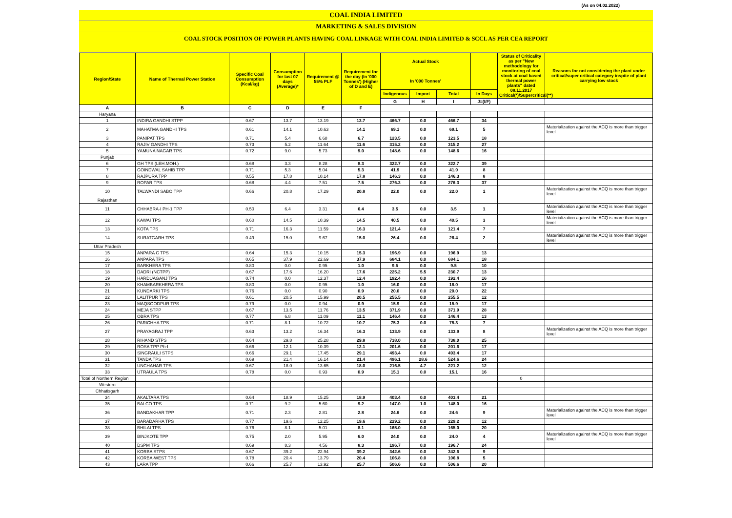(As on 04.02.2022)
COAL INDIA LIMITED
MARKETING & SALES DIVISION
COAL STOCK POSITION OF POWER PLANTS HAVING COAL LINKAGE WITH COAL INDIA LIMITED & SCCL AS PER CEA REPORT
| Region/State | Name of Thermal Power Station | Specific Coal Consumption (Kcal/kg) | Consumption for last 07 days (Average)* | Requirement @ 55% PLF | Requirement for the day (In '000 Tonnes') (Higher of D and E) | Actual Stock In '000 Tonnes' | | | | Status of Criticality as per "New methodology for monitoring of coal stock at coal based thermal power plants" dated 08.11.2017 Critical(*)/Supercritical(**) | Reasons for not considering the plant under critical/super critical category inspite of plant carrying low stock |
| --- | --- | --- | --- | --- | --- | --- | --- | --- | --- | --- | --- |
| | | | | | | Indigenous | Import | Total | In Days | | |
| | | | | | | G | H | I | J=(I/F) | | |
| A | B | C | D | E | F | | | | | | |
| Haryana | | | | | | | | | | | |
| 1 | INDIRA GANDHI STPP | 0.67 | 13.7 | 13.19 | 13.7 | 466.7 | 0.0 | 466.7 | 34 | | |
| 2 | MAHATMA GANDHI TPS | 0.61 | 14.1 | 10.63 | 14.1 | 69.1 | 0.0 | 69.1 | 5 | | Materialization against the ACQ is more than trigger level |
| 3 | PANIPAT TPS | 0.71 | 5.4 | 6.68 | 6.7 | 123.5 | 0.0 | 123.5 | 18 | | |
| 4 | RAJIV GANDHI TPS | 0.73 | 5.2 | 11.64 | 11.6 | 315.2 | 0.0 | 315.2 | 27 | | |
| 5 | YAMUNA NAGAR TPS | 0.72 | 9.0 | 5.73 | 9.0 | 148.6 | 0.0 | 148.6 | 16 | | |
| Punjab | | | | | | | | | | | |
| 6 | GH TPS (LEH.MOH.) | 0.68 | 3.3 | 8.28 | 8.3 | 322.7 | 0.0 | 322.7 | 39 | | |
| 7 | GOINDWAL SAHIB TPP | 0.71 | 5.3 | 5.04 | 5.3 | 41.9 | 0.0 | 41.9 | 8 | | |
| 8 | RAJPURA TPP | 0.55 | 17.8 | 10.14 | 17.8 | 146.3 | 0.0 | 146.3 | 8 | | |
| 9 | ROPAR TPS | 0.68 | 4.4 | 7.51 | 7.5 | 276.3 | 0.0 | 276.3 | 37 | | |
| 10 | TALWANDI SABO TPP | 0.66 | 20.8 | 17.29 | 20.8 | 22.0 | 0.0 | 22.0 | 1 | | Materialization against the ACQ is more than trigger level |
| Rajasthan | | | | | | | | | | | |
| 11 | CHHABRA-I PH-1 TPP | 0.50 | 6.4 | 3.31 | 6.4 | 3.5 | 0.0 | 3.5 | 1 | | Materialization against the ACQ is more than trigger level |
| 12 | KAWAI TPS | 0.60 | 14.5 | 10.39 | 14.5 | 40.5 | 0.0 | 40.5 | 3 | | Materialization against the ACQ is more than trigger level |
| 13 | KOTA TPS | 0.71 | 16.3 | 11.59 | 16.3 | 121.4 | 0.0 | 121.4 | 7 | | |
| 14 | SURATGARH TPS | 0.49 | 15.0 | 9.67 | 15.0 | 26.4 | 0.0 | 26.4 | 2 | | Materialization against the ACQ is more than trigger level |
| Uttar Pradesh | | | | | | | | | | | |
| 15 | ANPARA C TPS | 0.64 | 15.3 | 10.15 | 15.3 | 196.9 | 0.0 | 196.9 | 13 | | |
| 16 | ANPARA TPS | 0.65 | 37.9 | 22.69 | 37.9 | 684.1 | 0.0 | 684.1 | 18 | | |
| 17 | BARKHERA TPS | 0.80 | 0.0 | 0.95 | 1.0 | 9.5 | 0.0 | 9.5 | 10 | | |
| 18 | DADRI (NCTPP) | 0.67 | 17.6 | 16.20 | 17.6 | 225.2 | 5.5 | 230.7 | 13 | | |
| 19 | HARDUAGANJ TPS | 0.74 | 0.0 | 12.37 | 12.4 | 192.4 | 0.0 | 192.4 | 16 | | |
| 20 | KHAMBARKHERA TPS | 0.80 | 0.0 | 0.95 | 1.0 | 16.0 | 0.0 | 16.0 | 17 | | |
| 21 | KUNDARKI TPS | 0.76 | 0.0 | 0.90 | 0.9 | 20.0 | 0.0 | 20.0 | 22 | | |
| 22 | LALITPUR TPS | 0.61 | 20.5 | 15.99 | 20.5 | 255.5 | 0.0 | 255.5 | 12 | | |
| 23 | MAQSOODPUR TPS | 0.79 | 0.0 | 0.94 | 0.9 | 15.9 | 0.0 | 15.9 | 17 | | |
| 24 | MEJA STPP | 0.67 | 13.5 | 11.76 | 13.5 | 371.9 | 0.0 | 371.9 | 28 | | |
| 25 | OBRA TPS | 0.77 | 6.8 | 11.09 | 11.1 | 146.4 | 0.0 | 146.4 | 13 | | |
| 26 | PARICHHA TPS | 0.71 | 8.1 | 10.72 | 10.7 | 75.3 | 0.0 | 75.3 | 7 | | |
| 27 | PRAYAGRAJ TPP | 0.63 | 13.2 | 16.34 | 16.3 | 133.9 | 0.0 | 133.9 | 8 | | Materialization against the ACQ is more than trigger level |
| 28 | RIHAND STPS | 0.64 | 29.8 | 25.28 | 29.8 | 738.0 | 0.0 | 738.0 | 25 | | |
| 29 | ROSA TPP Ph-I | 0.66 | 12.1 | 10.39 | 12.1 | 201.6 | 0.0 | 201.6 | 17 | | |
| 30 | SINGRAULI STPS | 0.66 | 29.1 | 17.45 | 29.1 | 493.4 | 0.0 | 493.4 | 17 | | |
| 31 | TANDA TPS | 0.69 | 21.4 | 16.14 | 21.4 | 496.1 | 28.6 | 524.6 | 24 | | |
| 32 | UNCHAHAR TPS | 0.67 | 18.0 | 13.65 | 18.0 | 216.5 | 4.7 | 221.2 | 12 | | |
| 33 | UTRAULA TPS | 0.78 | 0.0 | 0.93 | 0.9 | 15.1 | 0.0 | 15.1 | 16 | | |
| Total of Northern Region | | | | | | | | | | 0 | |
| Western | | | | | | | | | | | |
| Chhatisgarh | | | | | | | | | | | |
| 34 | AKALTARA TPS | 0.64 | 18.9 | 15.25 | 18.9 | 403.4 | 0.0 | 403.4 | 21 | | |
| 35 | BALCO TPS | 0.71 | 9.2 | 5.60 | 9.2 | 147.0 | 1.0 | 148.0 | 16 | | |
| 36 | BANDAKHAR TPP | 0.71 | 2.3 | 2.81 | 2.8 | 24.6 | 0.0 | 24.6 | 9 | | Materialization against the ACQ is more than trigger level |
| 37 | BARADARHA TPS | 0.77 | 19.6 | 12.25 | 19.6 | 229.2 | 0.0 | 229.2 | 12 | | |
| 38 | BHILAI TPS | 0.76 | 8.1 | 5.01 | 8.1 | 165.0 | 0.0 | 165.0 | 20 | | |
| 39 | BINJKOTE TPP | 0.75 | 2.0 | 5.95 | 6.0 | 24.0 | 0.0 | 24.0 | 4 | | Materialization against the ACQ is more than trigger level |
| 40 | DSPM TPS | 0.69 | 8.3 | 4.56 | 8.3 | 196.7 | 0.0 | 196.7 | 24 | | |
| 41 | KORBA STPS | 0.67 | 39.2 | 22.94 | 39.2 | 342.6 | 0.0 | 342.6 | 9 | | |
| 42 | KORBA-WEST TPS | 0.78 | 20.4 | 13.79 | 20.4 | 106.8 | 0.0 | 106.8 | 5 | | |
| 43 | LARA TPP | 0.66 | 25.7 | 13.92 | 25.7 | 506.6 | 0.0 | 506.6 | 20 | | |